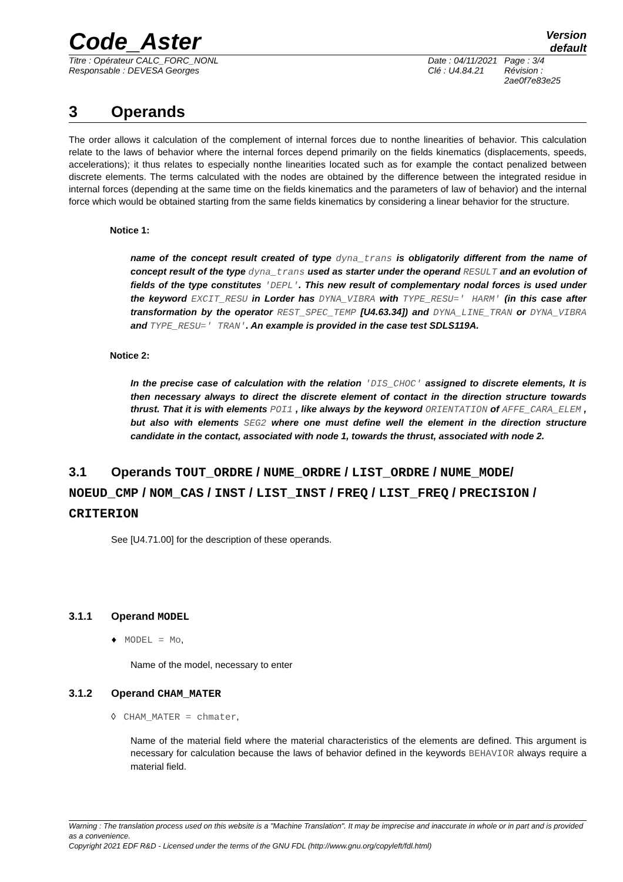Code_Aster
Version
default
Titre : Opérateur CALC_FORC_NONL
Responsable : DEVESA Georges
Date : 04/11/2021
Clé : U4.84.21
Page : 3/4
Révision :
2ae0f7e83e25
3 Operands
The order allows it calculation of the complement of internal forces due to nonthe linearities of behavior. This calculation relate to the laws of behavior where the internal forces depend primarily on the fields kinematics (displacements, speeds, accelerations); it thus relates to especially nonthe linearities located such as for example the contact penalized between discrete elements. The terms calculated with the nodes are obtained by the difference between the integrated residue in internal forces (depending at the same time on the fields kinematics and the parameters of law of behavior) and the internal force which would be obtained starting from the same fields kinematics by considering a linear behavior for the structure.
Notice 1:
name of the concept result created of type dyna_trans is obligatorily different from the name of concept result of the type dyna_trans used as starter under the operand RESULT and an evolution of fields of the type constitutes 'DEPL'. This new result of complementary nodal forces is used under the keyword EXCIT_RESU in Lorder has DYNA_VIBRA with TYPE_RESU=' HARM' (in this case after transformation by the operator REST_SPEC_TEMP [U4.63.34]) and DYNA_LINE_TRAN or DYNA_VIBRA and TYPE_RESU=' TRAN'. An example is provided in the case test SDLS119A.
Notice 2:
In the precise case of calculation with the relation 'DIS_CHOC' assigned to discrete elements, It is then necessary always to direct the discrete element of contact in the direction structure towards thrust. That it is with elements POI1 , like always by the keyword ORIENTATION of AFFE_CARA_ELEM , but also with elements SEG2 where one must define well the element in the direction structure candidate in the contact, associated with node 1, towards the thrust, associated with node 2.
3.1 Operands TOUT_ORDRE / NUME_ORDRE / LIST_ORDRE / NUME_MODE/ NOEUD_CMP / NOM_CAS / INST / LIST_INST / FREQ / LIST_FREQ / PRECISION / CRITERION
See [U4.71.00] for the description of these operands.
3.1.1 Operand MODEL
♦ MODEL = Mo,
Name of the model, necessary to enter
3.1.2 Operand CHAM_MATER
◊ CHAM_MATER = chmater,
Name of the material field where the material characteristics of the elements are defined. This argument is necessary for calculation because the laws of behavior defined in the keywords BEHAVIOR always require a material field.
Warning : The translation process used on this website is a "Machine Translation". It may be imprecise and inaccurate in whole or in part and is provided as a convenience.
Copyright 2021 EDF R&D - Licensed under the terms of the GNU FDL (http://www.gnu.org/copyleft/fdl.html)